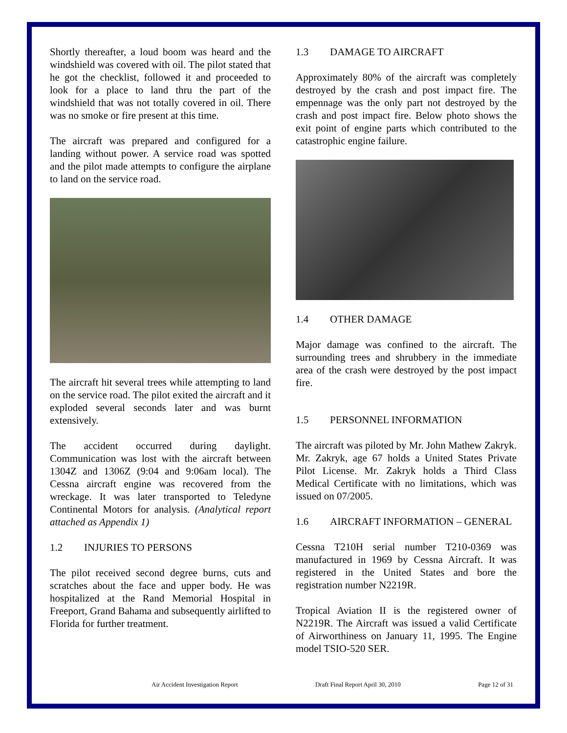Shortly thereafter, a loud boom was heard and the windshield was covered with oil. The pilot stated that he got the checklist, followed it and proceeded to look for a place to land thru the part of the windshield that was not totally covered in oil. There was no smoke or fire present at this time.
The aircraft was prepared and configured for a landing without power. A service road was spotted and the pilot made attempts to configure the airplane to land on the service road.
The aircraft hit several trees while attempting to land on the service road. The pilot exited the aircraft and it exploded several seconds later and was burnt extensively.
The accident occurred during daylight. Communication was lost with the aircraft between 1304Z and 1306Z (9:04 and 9:06am local). The Cessna aircraft engine was recovered from the wreckage. It was later transported to Teledyne Continental Motors for analysis. (Analytical report attached as Appendix 1)
1.2 INJURIES TO PERSONS
The pilot received second degree burns, cuts and scratches about the face and upper body. He was hospitalized at the Rand Memorial Hospital in Freeport, Grand Bahama and subsequently airlifted to Florida for further treatment.
1.3 DAMAGE TO AIRCRAFT
Approximately 80% of the aircraft was completely destroyed by the crash and post impact fire. The empennage was the only part not destroyed by the crash and post impact fire. Below photo shows the exit point of engine parts which contributed to the catastrophic engine failure.
1.4 OTHER DAMAGE
Major damage was confined to the aircraft. The surrounding trees and shrubbery in the immediate area of the crash were destroyed by the post impact fire.
1.5 PERSONNEL INFORMATION
The aircraft was piloted by Mr. John Mathew Zakryk. Mr. Zakryk, age 67 holds a United States Private Pilot License. Mr. Zakryk holds a Third Class Medical Certificate with no limitations, which was issued on 07/2005.
1.6 AIRCRAFT INFORMATION – GENERAL
Cessna T210H serial number T210-0369 was manufactured in 1969 by Cessna Aircraft. It was registered in the United States and bore the registration number N2219R.
Tropical Aviation II is the registered owner of N2219R. The Aircraft was issued a valid Certificate of Airworthiness on January 11, 1995. The Engine model TSIO-520 SER.
Air Accident Investigation Report Draft Final Report April 30, 2010 Page 12 of 31